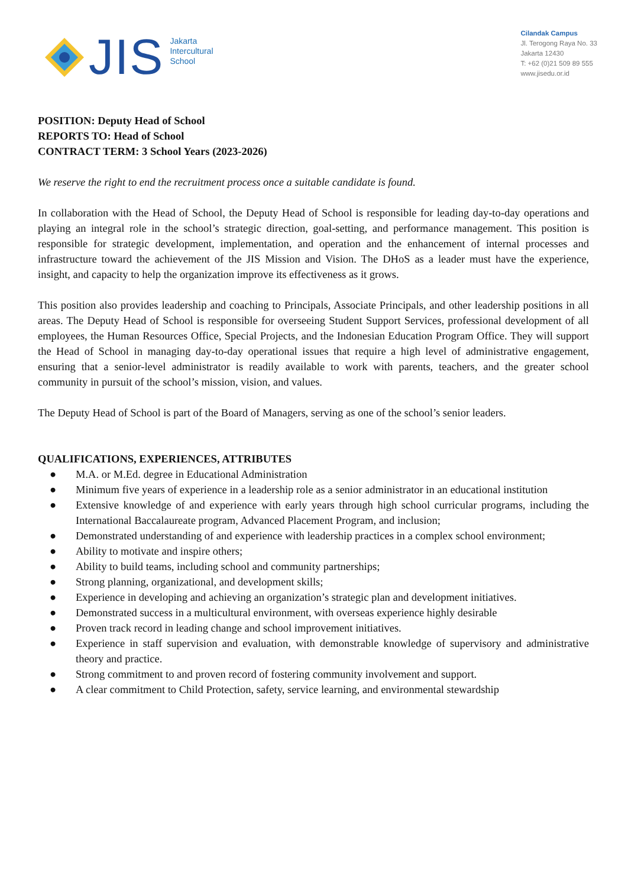JIS
Jakarta
Intercultural
School
Cilandak Campus
Jl. Terogong Raya No. 33
Jakarta 12430
T: +62 (0)21 509 89 555
www.jisedu.or.id
POSITION: Deputy Head of School
REPORTS TO: Head of School
CONTRACT TERM: 3 School Years (2023-2026)
We reserve the right to end the recruitment process once a suitable candidate is found.
In collaboration with the Head of School, the Deputy Head of School is responsible for leading day-to-day operations and playing an integral role in the school’s strategic direction, goal-setting, and performance management. This position is responsible for strategic development, implementation, and operation and the enhancement of internal processes and infrastructure toward the achievement of the JIS Mission and Vision. The DHoS as a leader must have the experience, insight, and capacity to help the organization improve its effectiveness as it grows.
This position also provides leadership and coaching to Principals, Associate Principals, and other leadership positions in all areas. The Deputy Head of School is responsible for overseeing Student Support Services, professional development of all employees, the Human Resources Office, Special Projects, and the Indonesian Education Program Office. They will support the Head of School in managing day-to-day operational issues that require a high level of administrative engagement, ensuring that a senior-level administrator is readily available to work with parents, teachers, and the greater school community in pursuit of the school’s mission, vision, and values.
The Deputy Head of School is part of the Board of Managers, serving as one of the school’s senior leaders.
QUALIFICATIONS, EXPERIENCES, ATTRIBUTES
● M.A. or M.Ed. degree in Educational Administration
● Minimum five years of experience in a leadership role as a senior administrator in an educational institution
● Extensive knowledge of and experience with early years through high school curricular programs, including the International Baccalaureate program, Advanced Placement Program, and inclusion;
● Demonstrated understanding of and experience with leadership practices in a complex school environment;
● Ability to motivate and inspire others;
● Ability to build teams, including school and community partnerships;
● Strong planning, organizational, and development skills;
● Experience in developing and achieving an organization’s strategic plan and development initiatives.
● Demonstrated success in a multicultural environment, with overseas experience highly desirable
● Proven track record in leading change and school improvement initiatives.
● Experience in staff supervision and evaluation, with demonstrable knowledge of supervisory and administrative theory and practice.
● Strong commitment to and proven record of fostering community involvement and support.
● A clear commitment to Child Protection, safety, service learning, and environmental stewardship